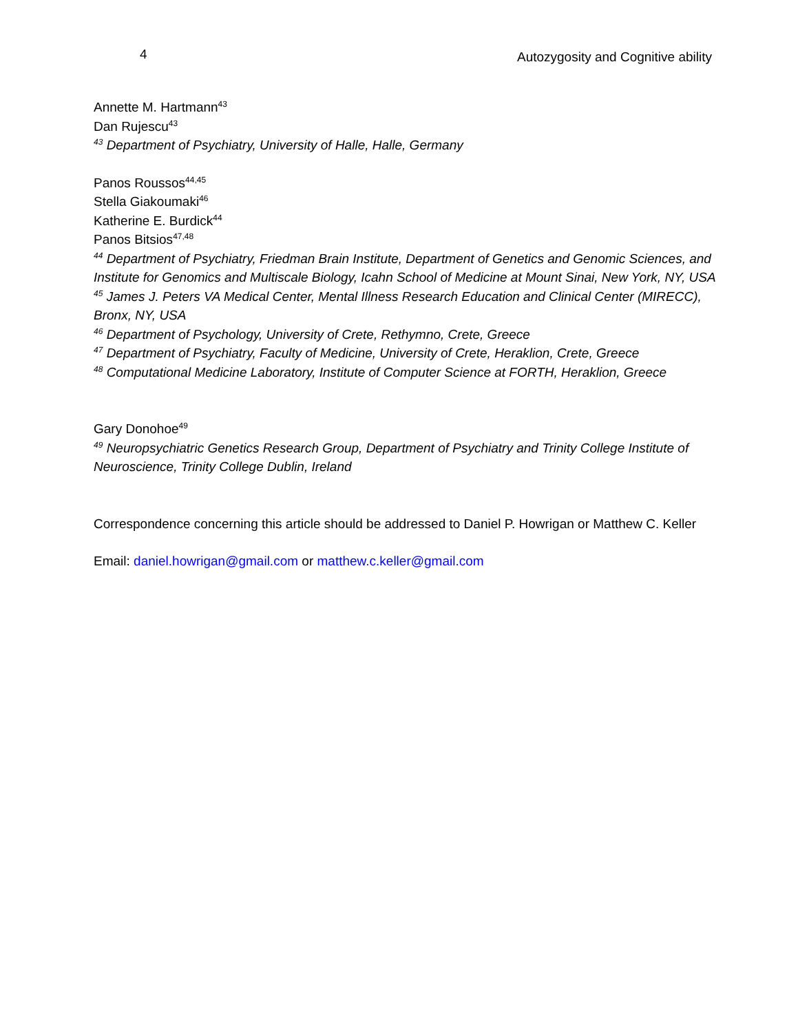4 Autozygosity and Cognitive ability
Annette M. Hartmann<sup>43</sup>
Dan Rujescu<sup>43</sup>
<sup>43</sup> Department of Psychiatry, University of Halle, Halle, Germany
Panos Roussos<sup>44,45</sup>
Stella Giakoumaki<sup>46</sup>
Katherine E. Burdick<sup>44</sup>
Panos Bitsios<sup>47,48</sup>
<sup>44</sup> Department of Psychiatry, Friedman Brain Institute, Department of Genetics and Genomic Sciences, and Institute for Genomics and Multiscale Biology, Icahn School of Medicine at Mount Sinai, New York, NY, USA
<sup>45</sup> James J. Peters VA Medical Center, Mental Illness Research Education and Clinical Center (MIRECC), Bronx, NY, USA
<sup>46</sup> Department of Psychology, University of Crete, Rethymno, Crete, Greece
<sup>47</sup> Department of Psychiatry, Faculty of Medicine, University of Crete, Heraklion, Crete, Greece
<sup>48</sup> Computational Medicine Laboratory, Institute of Computer Science at FORTH, Heraklion, Greece
Gary Donohoe<sup>49</sup>
<sup>49</sup> Neuropsychiatric Genetics Research Group, Department of Psychiatry and Trinity College Institute of Neuroscience, Trinity College Dublin, Ireland
Correspondence concerning this article should be addressed to Daniel P. Howrigan or Matthew C. Keller
Email: daniel.howrigan@gmail.com or matthew.c.keller@gmail.com